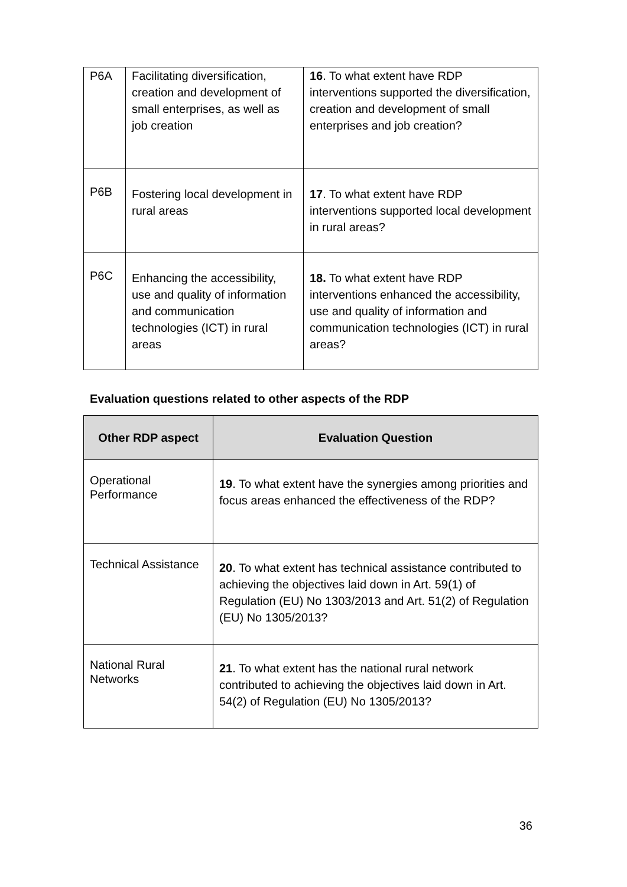| P6A | Facilitating diversification, creation and development of small enterprises, as well as job creation | 16 . To what extent have RDP interventions supported the diversification, creation and development of small enterprises and job creation? |
| P6B | Fostering local development in rural areas | 17 . To what extent have RDP interventions supported local development in rural areas? |
| P6C | Enhancing the accessibility, use and quality of information and communication technologies (ICT) in rural areas | 18. To what extent have RDP interventions enhanced the accessibility, use and quality of information and communication technologies (ICT) in rural areas? |
Evaluation questions related to other aspects of the RDP
| Other RDP aspect | Evaluation Question |
| --- | --- |
| Operational Performance | 19 . To what extent have the synergies among priorities and focus areas enhanced the effectiveness of the RDP? |
| Technical Assistance | 20 . To what extent has technical assistance contributed to achieving the objectives laid down in Art. 59(1) of Regulation (EU) No 1303/2013 and Art. 51(2) of Regulation (EU) No 1305/2013? |
| National Rural Networks | 21 . To what extent has the national rural network contributed to achieving the objectives laid down in Art. 54(2) of Regulation (EU) No 1305/2013? |
36